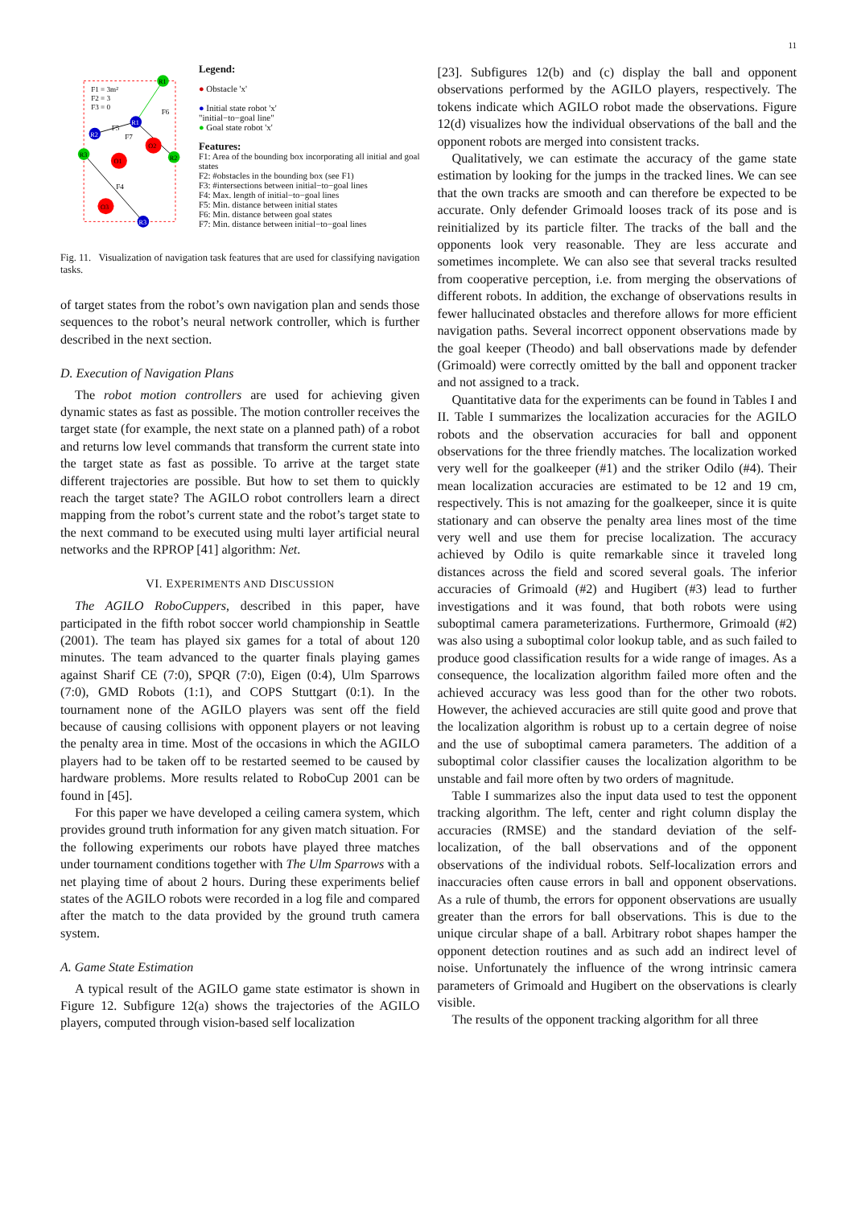11
F1 = 3m²
F2 = 3
F3 = 0
R1
R1
R2
R3
R2
R3
O1
O2
O3
F6
F5
F7
F4
Legend:
● Obstacle 'x'
● Initial state robot 'x'
"initial−to−goal line"
● Goal state robot 'x'
Features:
F1: Area of the bounding box incorporating all initial and goal states
F2: #obstacles in the bounding box (see F1)
F3: #intersections between initial−to−goal lines
F4: Max. length of initial−to−goal lines
F5: Min. distance between initial states
F6: Min. distance between goal states
F7: Min. distance between initial−to−goal lines
Fig. 11. Visualization of navigation task features that are used for classifying navigation tasks.
of target states from the robot’s own navigation plan and sends those sequences to the robot’s neural network controller, which is further described in the next section.
D. Execution of Navigation Plans
The robot motion controllers are used for achieving given dynamic states as fast as possible. The motion controller receives the target state (for example, the next state on a planned path) of a robot and returns low level commands that transform the current state into the target state as fast as possible. To arrive at the target state different trajectories are possible. But how to set them to quickly reach the target state? The AGILO robot controllers learn a direct mapping from the robot’s current state and the robot’s target state to the next command to be executed using multi layer artificial neural networks and the RPROP [41] algorithm: Net.
VI. EXPERIMENTS AND DISCUSSION
The AGILO RoboCuppers, described in this paper, have participated in the fifth robot soccer world championship in Seattle (2001). The team has played six games for a total of about 120 minutes. The team advanced to the quarter finals playing games against Sharif CE (7:0), SPQR (7:0), Eigen (0:4), Ulm Sparrows (7:0), GMD Robots (1:1), and COPS Stuttgart (0:1). In the tournament none of the AGILO players was sent off the field because of causing collisions with opponent players or not leaving the penalty area in time. Most of the occasions in which the AGILO players had to be taken off to be restarted seemed to be caused by hardware problems. More results related to RoboCup 2001 can be found in [45].
For this paper we have developed a ceiling camera system, which provides ground truth information for any given match situation. For the following experiments our robots have played three matches under tournament conditions together with The Ulm Sparrows with a net playing time of about 2 hours. During these experiments belief states of the AGILO robots were recorded in a log file and compared after the match to the data provided by the ground truth camera system.
A. Game State Estimation
A typical result of the AGILO game state estimator is shown in Figure 12. Subfigure 12(a) shows the trajectories of the AGILO players, computed through vision-based self localization
[23]. Subfigures 12(b) and (c) display the ball and opponent observations performed by the AGILO players, respectively. The tokens indicate which AGILO robot made the observations. Figure 12(d) visualizes how the individual observations of the ball and the opponent robots are merged into consistent tracks.
Qualitatively, we can estimate the accuracy of the game state estimation by looking for the jumps in the tracked lines. We can see that the own tracks are smooth and can therefore be expected to be accurate. Only defender Grimoald looses track of its pose and is reinitialized by its particle filter. The tracks of the ball and the opponents look very reasonable. They are less accurate and sometimes incomplete. We can also see that several tracks resulted from cooperative perception, i.e. from merging the observations of different robots. In addition, the exchange of observations results in fewer hallucinated obstacles and therefore allows for more efficient navigation paths. Several incorrect opponent observations made by the goal keeper (Theodo) and ball observations made by defender (Grimoald) were correctly omitted by the ball and opponent tracker and not assigned to a track.
Quantitative data for the experiments can be found in Tables I and II. Table I summarizes the localization accuracies for the AGILO robots and the observation accuracies for ball and opponent observations for the three friendly matches. The localization worked very well for the goalkeeper (#1) and the striker Odilo (#4). Their mean localization accuracies are estimated to be 12 and 19 cm, respectively. This is not amazing for the goalkeeper, since it is quite stationary and can observe the penalty area lines most of the time very well and use them for precise localization. The accuracy achieved by Odilo is quite remarkable since it traveled long distances across the field and scored several goals. The inferior accuracies of Grimoald (#2) and Hugibert (#3) lead to further investigations and it was found, that both robots were using suboptimal camera parameterizations. Furthermore, Grimoald (#2) was also using a suboptimal color lookup table, and as such failed to produce good classification results for a wide range of images. As a consequence, the localization algorithm failed more often and the achieved accuracy was less good than for the other two robots. However, the achieved accuracies are still quite good and prove that the localization algorithm is robust up to a certain degree of noise and the use of suboptimal camera parameters. The addition of a suboptimal color classifier causes the localization algorithm to be unstable and fail more often by two orders of magnitude.
Table I summarizes also the input data used to test the opponent tracking algorithm. The left, center and right column display the accuracies (RMSE) and the standard deviation of the self-localization, of the ball observations and of the opponent observations of the individual robots. Self-localization errors and inaccuracies often cause errors in ball and opponent observations. As a rule of thumb, the errors for opponent observations are usually greater than the errors for ball observations. This is due to the unique circular shape of a ball. Arbitrary robot shapes hamper the opponent detection routines and as such add an indirect level of noise. Unfortunately the influence of the wrong intrinsic camera parameters of Grimoald and Hugibert on the observations is clearly visible.
The results of the opponent tracking algorithm for all three